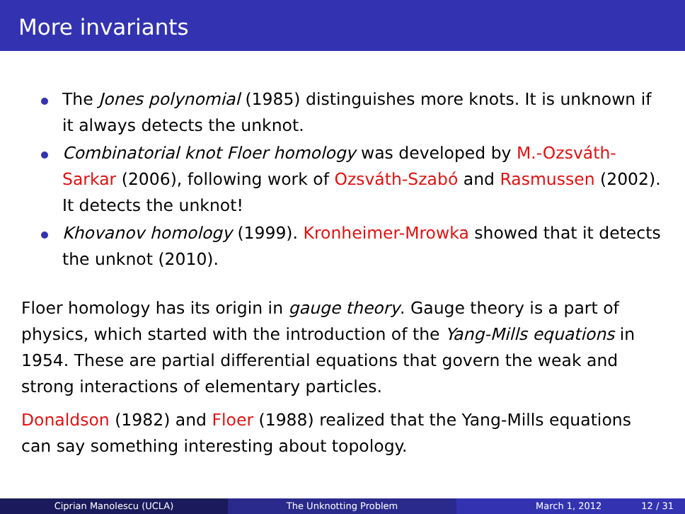More invariants
The Jones polynomial (1985) distinguishes more knots. It is unknown if it always detects the unknot.
Combinatorial knot Floer homology was developed by M.-Ozsváth-Sarkar (2006), following work of Ozsváth-Szabó and Rasmussen (2002). It detects the unknot!
Khovanov homology (1999). Kronheimer-Mrowka showed that it detects the unknot (2010).
Floer homology has its origin in gauge theory. Gauge theory is a part of physics, which started with the introduction of the Yang-Mills equations in 1954. These are partial differential equations that govern the weak and strong interactions of elementary particles.
Donaldson (1982) and Floer (1988) realized that the Yang-Mills equations can say something interesting about topology.
Ciprian Manolescu (UCLA) The Unknotting Problem March 1, 2012 12 / 31